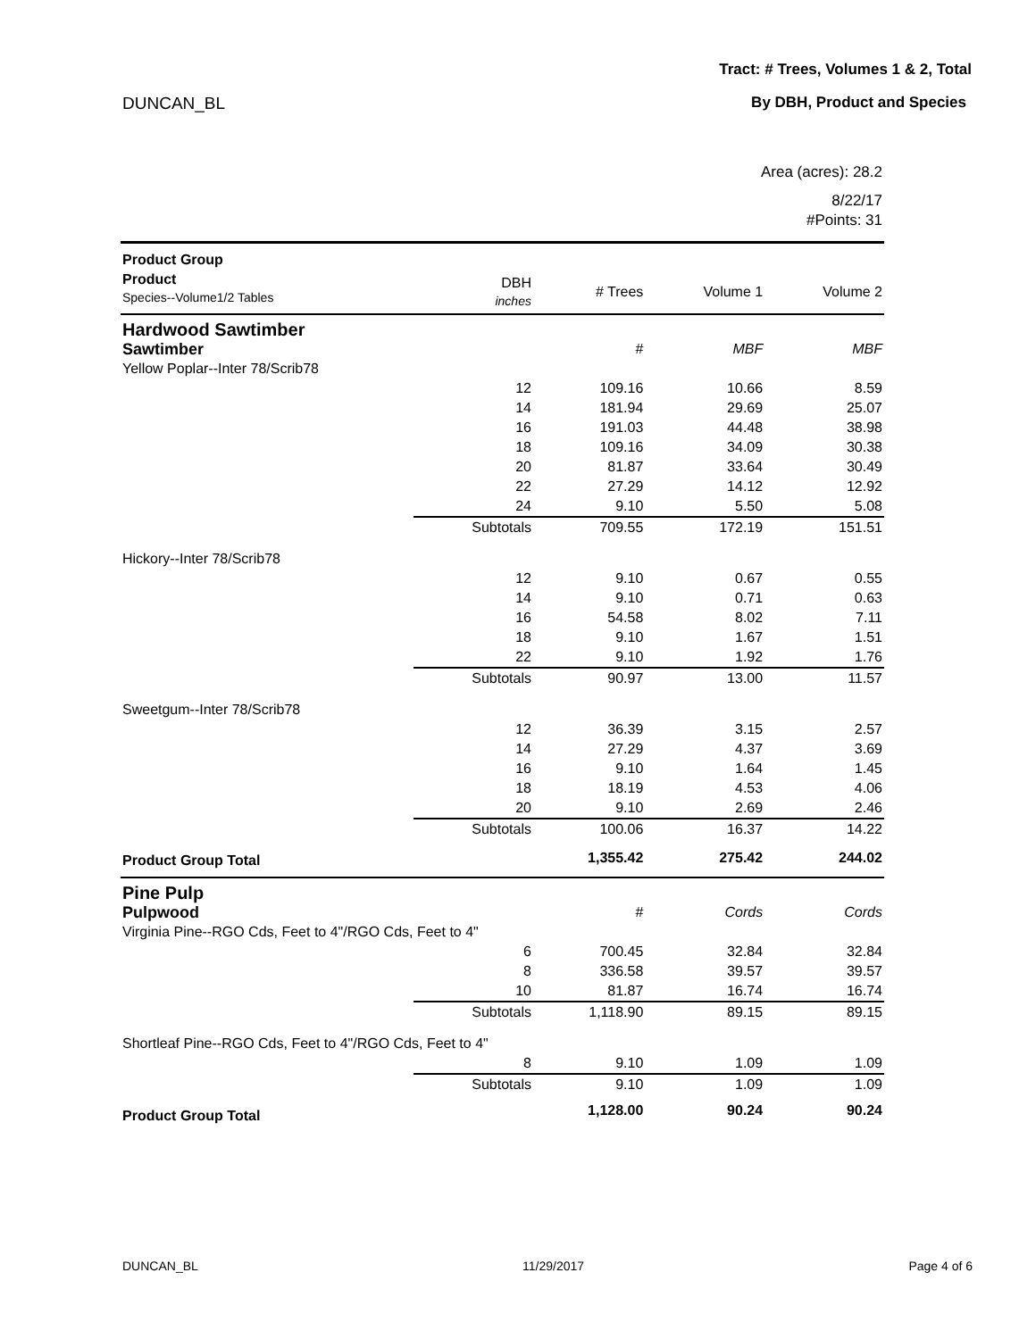Tract: # Trees, Volumes 1 & 2, Total
DUNCAN_BL By DBH, Product and Species
Area (acres): 28.2
8/22/17
#Points: 31
| Product Group | | | | |
| Product Species--Volume1/2 Tables | DBH inches | # Trees | Volume 1 | Volume 2 |
| Hardwood Sawtimber | | | | |
| Sawtimber | | # | MBF | MBF |
| Yellow Poplar--Inter 78/Scrib78 | | | | |
| | 12 | 109.16 | 10.66 | 8.59 |
| | 14 | 181.94 | 29.69 | 25.07 |
| | 16 | 191.03 | 44.48 | 38.98 |
| | 18 | 109.16 | 34.09 | 30.38 |
| | 20 | 81.87 | 33.64 | 30.49 |
| | 22 | 27.29 | 14.12 | 12.92 |
| | 24 | 9.10 | 5.50 | 5.08 |
| | Subtotals | 709.55 | 172.19 | 151.51 |
| Hickory--Inter 78/Scrib78 | | | | |
| | 12 | 9.10 | 0.67 | 0.55 |
| | 14 | 9.10 | 0.71 | 0.63 |
| | 16 | 54.58 | 8.02 | 7.11 |
| | 18 | 9.10 | 1.67 | 1.51 |
| | 22 | 9.10 | 1.92 | 1.76 |
| | Subtotals | 90.97 | 13.00 | 11.57 |
| Sweetgum--Inter 78/Scrib78 | | | | |
| | 12 | 36.39 | 3.15 | 2.57 |
| | 14 | 27.29 | 4.37 | 3.69 |
| | 16 | 9.10 | 1.64 | 1.45 |
| | 18 | 18.19 | 4.53 | 4.06 |
| | 20 | 9.10 | 2.69 | 2.46 |
| | Subtotals | 100.06 | 16.37 | 14.22 |
| Product Group Total | | 1,355.42 | 275.42 | 244.02 |
| Pine Pulp | | | | |
| Pulpwood | | # | Cords | Cords |
| Virginia Pine--RGO Cds, Feet to 4"/RGO Cds, Feet to 4" | | | | |
| | 6 | 700.45 | 32.84 | 32.84 |
| | 8 | 336.58 | 39.57 | 39.57 |
| | 10 | 81.87 | 16.74 | 16.74 |
| | Subtotals | 1,118.90 | 89.15 | 89.15 |
| Shortleaf Pine--RGO Cds, Feet to 4"/RGO Cds, Feet to 4" | | | | |
| | 8 | 9.10 | 1.09 | 1.09 |
| | Subtotals | 9.10 | 1.09 | 1.09 |
| Product Group Total | | 1,128.00 | 90.24 | 90.24 |
DUNCAN_BL 11/29/2017 Page 4 of 6